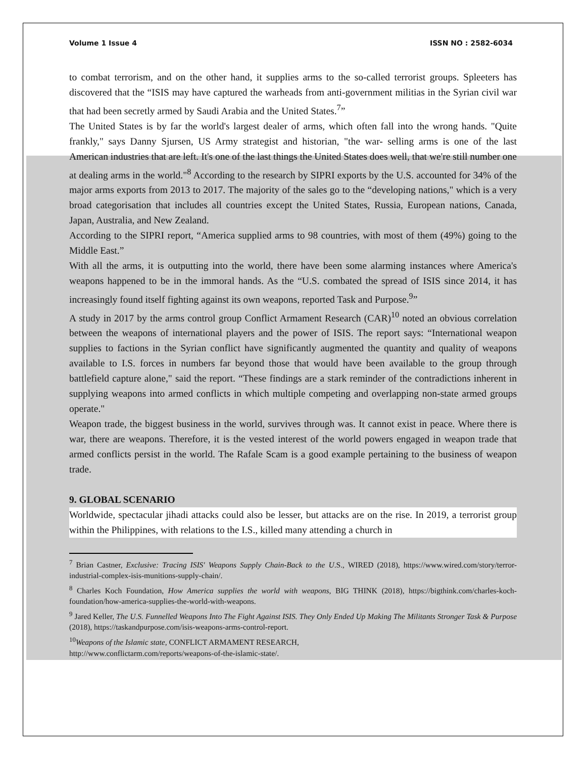Volume 1 Issue 4 ISSN NO : 2582-6034
to combat terrorism, and on the other hand, it supplies arms to the so-called terrorist groups. Spleeters has discovered that the “ISIS may have captured the warheads from anti-government militias in the Syrian civil war that had been secretly armed by Saudi Arabia and the United States.<sup>7</sup>”
The United States is by far the world's largest dealer of arms, which often fall into the wrong hands. "Quite frankly," says Danny Sjursen, US Army strategist and historian, "the war- selling arms is one of the last American industries that are left. It's one of the last things the United States does well, that we're still number one at dealing arms in the world."<sup>8</sup> According to the research by SIPRI exports by the U.S. accounted for 34% of the major arms exports from 2013 to 2017. The majority of the sales go to the “developing nations," which is a very broad categorisation that includes all countries except the United States, Russia, European nations, Canada, Japan, Australia, and New Zealand.
According to the SIPRI report, “America supplied arms to 98 countries, with most of them (49%) going to the Middle East.”
With all the arms, it is outputting into the world, there have been some alarming instances where America's weapons happened to be in the immoral hands. As the “U.S. combated the spread of ISIS since 2014, it has increasingly found itself fighting against its own weapons, reported Task and Purpose.<sup>9</sup>”
A study in 2017 by the arms control group Conflict Armament Research (CAR)<sup>10</sup> noted an obvious correlation between the weapons of international players and the power of ISIS. The report says: “International weapon supplies to factions in the Syrian conflict have significantly augmented the quantity and quality of weapons available to I.S. forces in numbers far beyond those that would have been available to the group through battlefield capture alone," said the report. “These findings are a stark reminder of the contradictions inherent in supplying weapons into armed conflicts in which multiple competing and overlapping non-state armed groups operate."
Weapon trade, the biggest business in the world, survives through was. It cannot exist in peace. Where there is war, there are weapons. Therefore, it is the vested interest of the world powers engaged in weapon trade that armed conflicts persist in the world. The Rafale Scam is a good example pertaining to the business of weapon trade.
9. GLOBAL SCENARIO
Worldwide, spectacular jihadi attacks could also be lesser, but attacks are on the rise. In 2019, a terrorist group within the Philippines, with relations to the I.S., killed many attending a church in
<sup>7</sup> Brian Castner, Exclusive: Tracing ISIS' Weapons Supply Chain-Back to the U.S., WIRED (2018), https://www.wired.com/story/terror-industrial-complex-isis-munitions-supply-chain/.
<sup>8</sup> Charles Koch Foundation, How America supplies the world with weapons, BIG THINK (2018), https://bigthink.com/charles-koch-foundation/how-america-supplies-the-world-with-weapons.
<sup>9</sup> Jared Keller, The U.S. Funnelled Weapons Into The Fight Against ISIS. They Only Ended Up Making The Militants Stronger Task & Purpose (2018), https://taskandpurpose.com/isis-weapons-arms-control-report.
<sup>10</sup> Weapons of the Islamic state, CONFLICT ARMAMENT RESEARCH,
http://www.conflictarm.com/reports/weapons-of-the-islamic-state/.